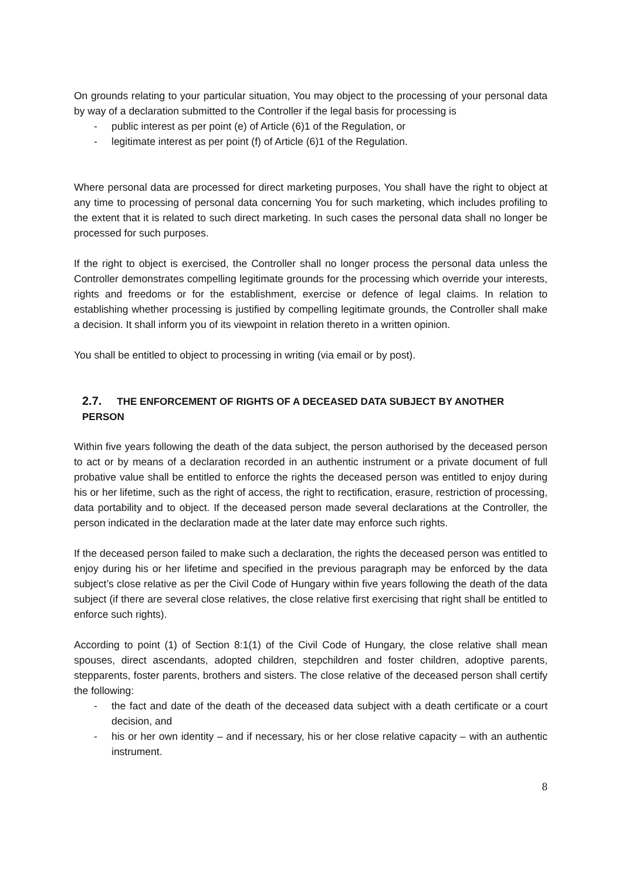On grounds relating to your particular situation, You may object to the processing of your personal data by way of a declaration submitted to the Controller if the legal basis for processing is
- public interest as per point (e) of Article (6)1 of the Regulation, or
- legitimate interest as per point (f) of Article (6)1 of the Regulation.
Where personal data are processed for direct marketing purposes, You shall have the right to object at any time to processing of personal data concerning You for such marketing, which includes profiling to the extent that it is related to such direct marketing. In such cases the personal data shall no longer be processed for such purposes.
If the right to object is exercised, the Controller shall no longer process the personal data unless the Controller demonstrates compelling legitimate grounds for the processing which override your interests, rights and freedoms or for the establishment, exercise or defence of legal claims. In relation to establishing whether processing is justified by compelling legitimate grounds, the Controller shall make a decision. It shall inform you of its viewpoint in relation thereto in a written opinion.
You shall be entitled to object to processing in writing (via email or by post).
2.7. THE ENFORCEMENT OF RIGHTS OF A DECEASED DATA SUBJECT BY ANOTHER PERSON
Within five years following the death of the data subject, the person authorised by the deceased person to act or by means of a declaration recorded in an authentic instrument or a private document of full probative value shall be entitled to enforce the rights the deceased person was entitled to enjoy during his or her lifetime, such as the right of access, the right to rectification, erasure, restriction of processing, data portability and to object. If the deceased person made several declarations at the Controller, the person indicated in the declaration made at the later date may enforce such rights.
If the deceased person failed to make such a declaration, the rights the deceased person was entitled to enjoy during his or her lifetime and specified in the previous paragraph may be enforced by the data subject’s close relative as per the Civil Code of Hungary within five years following the death of the data subject (if there are several close relatives, the close relative first exercising that right shall be entitled to enforce such rights).
According to point (1) of Section 8:1(1) of the Civil Code of Hungary, the close relative shall mean spouses, direct ascendants, adopted children, stepchildren and foster children, adoptive parents, stepparents, foster parents, brothers and sisters. The close relative of the deceased person shall certify the following:
- the fact and date of the death of the deceased data subject with a death certificate or a court decision, and
- his or her own identity – and if necessary, his or her close relative capacity – with an authentic instrument.
8